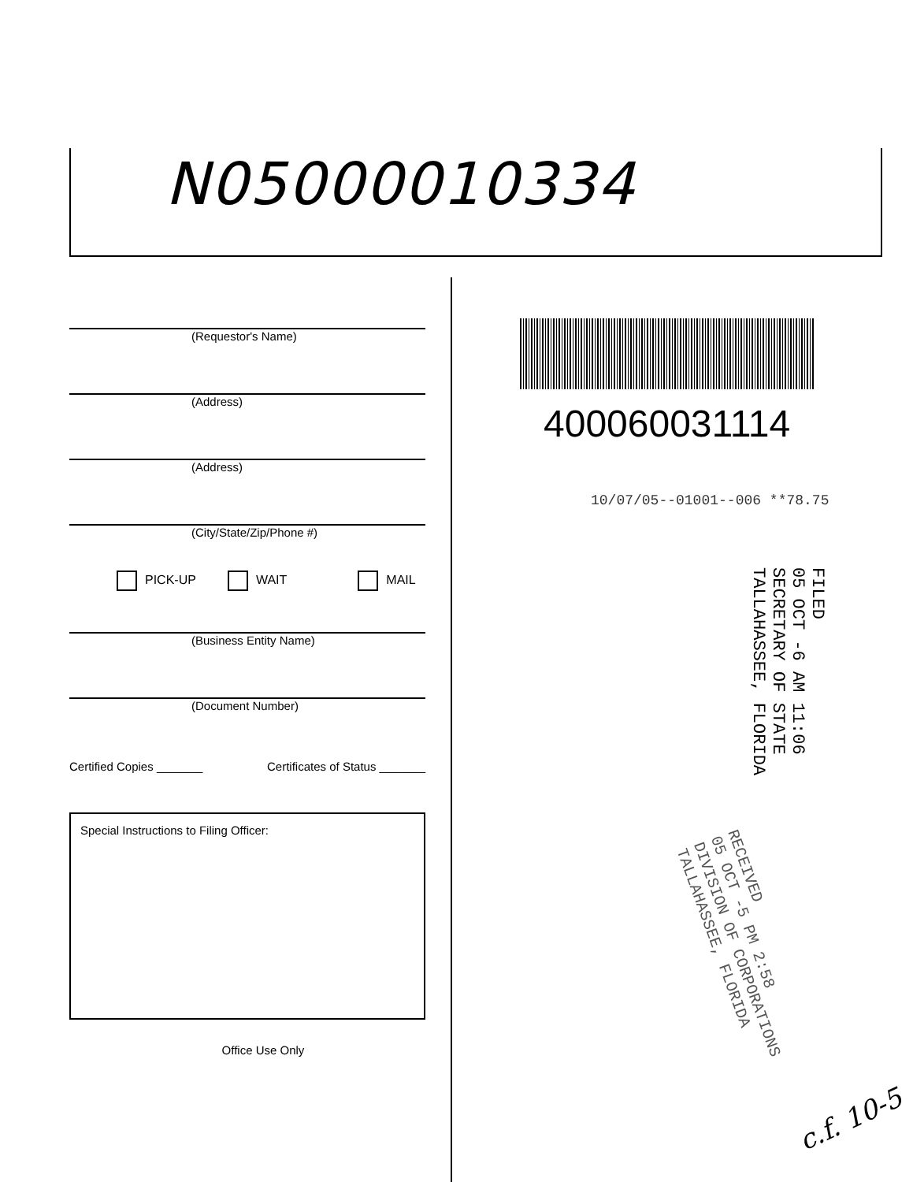N05000010334
(Requestor's Name)
(Address)
(Address)
(City/State/Zip/Phone #)
PICK-UP WAIT MAIL
(Business Entity Name)
(Document Number)
Certified Copies _______ Certificates of Status _______
Special Instructions to Filing Officer:
Office Use Only
400060031114
10/07/05--01001--006 **78.75
FILED
05 OCT -6 AM 11:06
SECRETARY OF STATE
TALLAHASSEE, FLORIDA
RECEIVED
05 OCT -5 PM 2:58
DIVISION OF CORPORATIONS
TALLAHASSEE, FLORIDA
c.f. 10-5